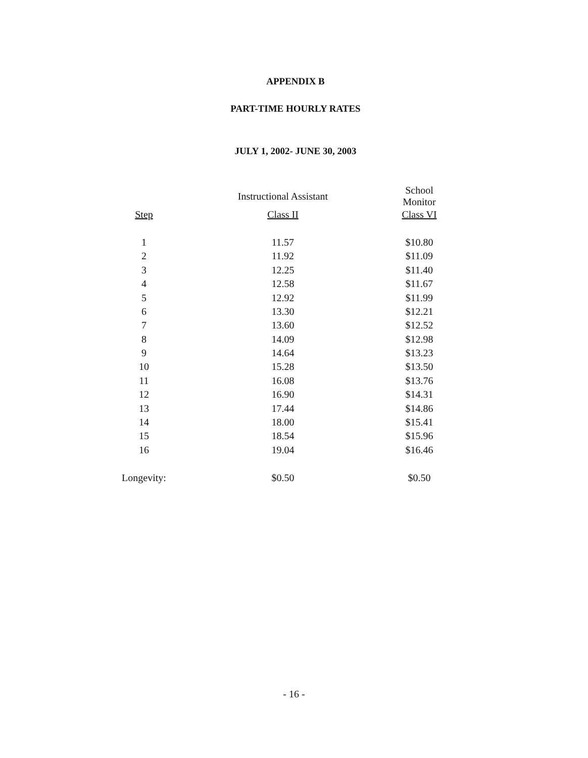APPENDIX B
PART-TIME HOURLY RATES
JULY 1, 2002- JUNE 30, 2003
| | Instructional Assistant | School Monitor |
| --- | --- | --- |
| Step | Class II | Class VI |
| 1 | 11.57 | $10.80 |
| 2 | 11.92 | $11.09 |
| 3 | 12.25 | $11.40 |
| 4 | 12.58 | $11.67 |
| 5 | 12.92 | $11.99 |
| 6 | 13.30 | $12.21 |
| 7 | 13.60 | $12.52 |
| 8 | 14.09 | $12.98 |
| 9 | 14.64 | $13.23 |
| 10 | 15.28 | $13.50 |
| 11 | 16.08 | $13.76 |
| 12 | 16.90 | $14.31 |
| 13 | 17.44 | $14.86 |
| 14 | 18.00 | $15.41 |
| 15 | 18.54 | $15.96 |
| 16 | 19.04 | $16.46 |
| Longevity: | $0.50 | $0.50 |
- 16 -